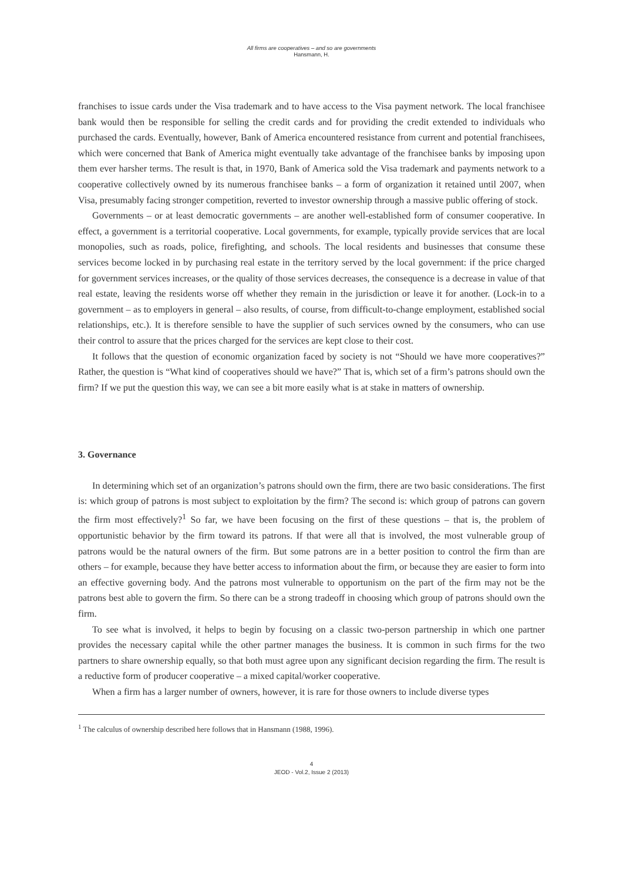All firms are cooperatives – and so are governments
Hansmann, H.
franchises to issue cards under the Visa trademark and to have access to the Visa payment network. The local franchisee bank would then be responsible for selling the credit cards and for providing the credit extended to individuals who purchased the cards. Eventually, however, Bank of America encountered resistance from current and potential franchisees, which were concerned that Bank of America might eventually take advantage of the franchisee banks by imposing upon them ever harsher terms. The result is that, in 1970, Bank of America sold the Visa trademark and payments network to a cooperative collectively owned by its numerous franchisee banks – a form of organization it retained until 2007, when Visa, presumably facing stronger competition, reverted to investor ownership through a massive public offering of stock.
Governments – or at least democratic governments – are another well-established form of consumer cooperative. In effect, a government is a territorial cooperative. Local governments, for example, typically provide services that are local monopolies, such as roads, police, firefighting, and schools. The local residents and businesses that consume these services become locked in by purchasing real estate in the territory served by the local government: if the price charged for government services increases, or the quality of those services decreases, the consequence is a decrease in value of that real estate, leaving the residents worse off whether they remain in the jurisdiction or leave it for another. (Lock-in to a government – as to employers in general – also results, of course, from difficult-to-change employment, established social relationships, etc.). It is therefore sensible to have the supplier of such services owned by the consumers, who can use their control to assure that the prices charged for the services are kept close to their cost.
It follows that the question of economic organization faced by society is not “Should we have more cooperatives?” Rather, the question is “What kind of cooperatives should we have?” That is, which set of a firm’s patrons should own the firm? If we put the question this way, we can see a bit more easily what is at stake in matters of ownership.
3. Governance
In determining which set of an organization’s patrons should own the firm, there are two basic considerations. The first is: which group of patrons is most subject to exploitation by the firm? The second is: which group of patrons can govern the firm most effectively?<sup>1</sup> So far, we have been focusing on the first of these questions – that is, the problem of opportunistic behavior by the firm toward its patrons. If that were all that is involved, the most vulnerable group of patrons would be the natural owners of the firm. But some patrons are in a better position to control the firm than are others – for example, because they have better access to information about the firm, or because they are easier to form into an effective governing body. And the patrons most vulnerable to opportunism on the part of the firm may not be the patrons best able to govern the firm. So there can be a strong tradeoff in choosing which group of patrons should own the firm.
To see what is involved, it helps to begin by focusing on a classic two-person partnership in which one partner provides the necessary capital while the other partner manages the business. It is common in such firms for the two partners to share ownership equally, so that both must agree upon any significant decision regarding the firm. The result is a reductive form of producer cooperative – a mixed capital/worker cooperative.
When a firm has a larger number of owners, however, it is rare for those owners to include diverse types
<sup>1</sup> The calculus of ownership described here follows that in Hansmann (1988, 1996).
4
JEOD - Vol.2, Issue 2 (2013)